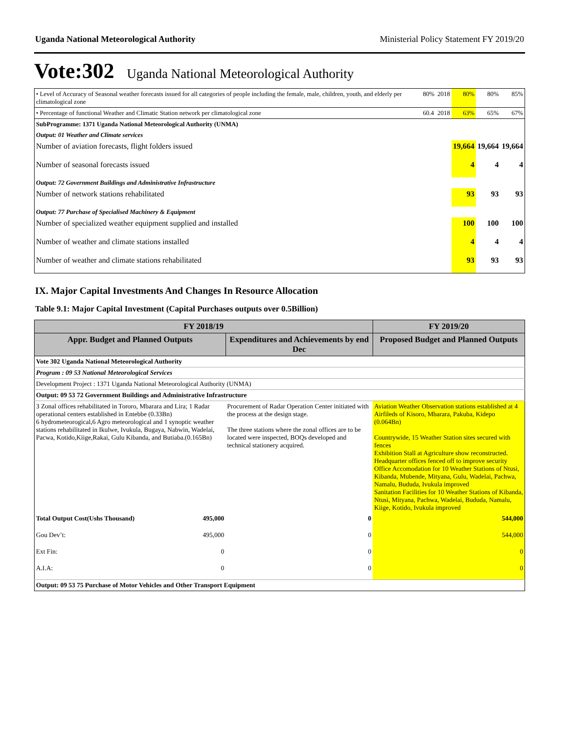Uganda National Meteorological Authority Ministerial Policy Statement FY 2019/20
Vote:302 Uganda National Meteorological Authority
| • Level of Accuracy of Seasonal weather forecasts issued for all categories of people including the female, male, children, youth, and elderly per climatological zone | 80% | 2018 | 80% | 80% | 85% |
| • Percentage of functional Weather and Climatic Station network per climatological zone | 60.4 | 2018 | 63% | 65% | 67% |
| SubProgramme: 1371 Uganda National Meteorological Authority (UNMA) | | | | | |
| Output: 01 Weather and Climate services | | | | | |
| Number of aviation forecasts, flight folders issued | | | 19,664 | 19,664 | 19,664 |
| Number of seasonal forecasts issued | | | 4 | 4 | 4 |
| Output: 72 Government Buildings and Administrative Infrastructure | | | | | |
| Number of network stations rehabilitated | | | 93 | 93 | 93 |
| Output: 77 Purchase of Specialised Machinery & Equipment | | | | | |
| Number of specialized weather equipment supplied and installed | | | 100 | 100 | 100 |
| Number of weather and climate stations installed | | | 4 | 4 | 4 |
| Number of weather and climate stations rehabilitated | | | 93 | 93 | 93 |
IX. Major Capital Investments And Changes In Resource Allocation
Table 9.1: Major Capital Investment (Capital Purchases outputs over 0.5Billion)
| FY 2018/19 | | | FY 2019/20 |
| --- | --- | --- | --- |
| Appr. Budget and Planned Outputs | | Expenditures and Achievements by end Dec | Proposed Budget and Planned Outputs |
| Vote 302 Uganda National Meteorological Authority | | | |
| Program : 09 53 National Meteorological Services | | | |
| Development Project : 1371 Uganda National Meteorological Authority (UNMA) | | | |
| Output: 09 53 72 Government Buildings and Administrative Infrastructure | | | |
| 3 Zonal offices rehabilitated in Tororo, Mbarara and Lira; 1 Radar operational centers established in Entebbe (0.33Bn) 6 hydrometeorogical,6 Agro meteorological and 1 synoptic weather stations rehabilitated in Ikulwe, Ivukula, Bugaya, Nabwin, Wadelai, Pacwa, Kotido,Kiige,Rakai, Gulu Kibanda, and Butiaba.(0.165Bn) | | Procurement of Radar Operation Center initiated with the process at the design stage. The three stations where the zonal offices are to be located were inspected, BOQs developed and technical stationery acquired. | Aviation Weather Observation stations established at 4 Airfileds of Kisoro, Mbarara, Pakuba, Kidepo (0.064Bn) Countrywide, 15 Weather Station sites secured with fences Exhibition Stall at Agriculture show reconstructed. Headquarter offices fenced off to improve security Office Accomodation for 10 Weather Stations of Ntusi, Kibanda, Mubende, Mityana, Gulu, Wadelai, Pachwa, Namalu, Bududa, Ivukula improved Sanitation Facilities for 10 Weather Stations of Kibanda, Ntusi, Mityana, Pachwa, Wadelai, Bududa, Namalu, Kiige, Kotido, Ivukula improved |
| Total Output Cost(Ushs Thousand) | 495,000 | 0 | 544,000 |
| Gou Dev’t: | 495,000 | 0 | 544,000 |
| Ext Fin: | 0 | 0 | 0 |
| A.I.A: | 0 | 0 | 0 |
| Output: 09 53 75 Purchase of Motor Vehicles and Other Transport Equipment | | | |